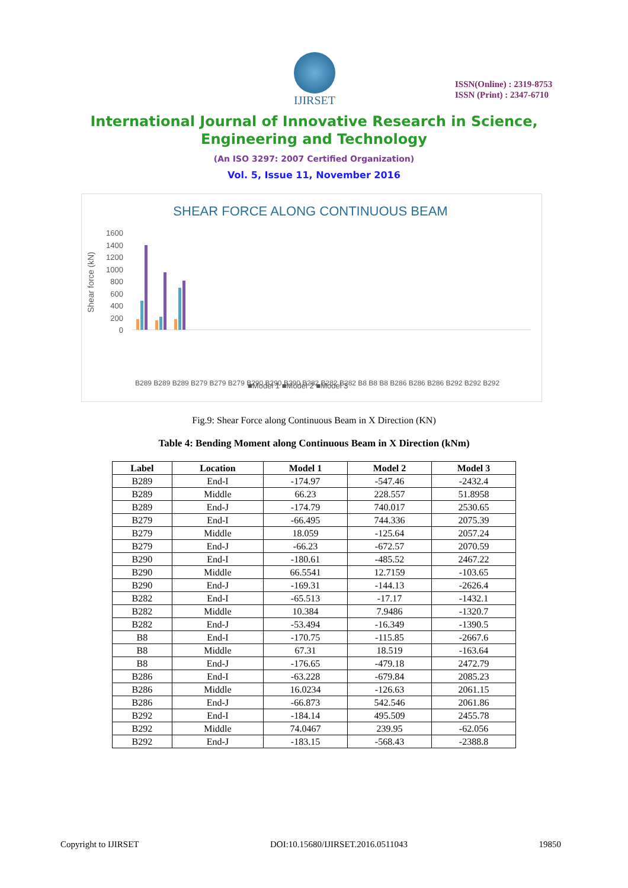IJIRSET
ISSN(Online) : 2319-8753
ISSN (Print) : 2347-6710
International Journal of Innovative Research in Science,
Engineering and Technology
(An ISO 3297: 2007 Certified Organization)
Vol. 5, Issue 11, November 2016
SHEAR FORCE ALONG CONTINUOUS BEAM
Shear force (kN)
1600
1400
1200
1000
800
600
400
200
0
B289 B289 B289 B279 B279 B279 B290 B290 B290 B282 B282 B282 B8 B8 B8 B286 B286 B286 B292 B292 B292
■Model 1 ■Model 2 ■Model 3
Fig.9: Shear Force along Continuous Beam in X Direction (KN)
Table 4: Bending Moment along Continuous Beam in X Direction (kNm)
| Label | Location | Model 1 | Model 2 | Model 3 |
| --- | --- | --- | --- | --- |
| B289 | End-I | -174.97 | -547.46 | -2432.4 |
| B289 | Middle | 66.23 | 228.557 | 51.8958 |
| B289 | End-J | -174.79 | 740.017 | 2530.65 |
| B279 | End-I | -66.495 | 744.336 | 2075.39 |
| B279 | Middle | 18.059 | -125.64 | 2057.24 |
| B279 | End-J | -66.23 | -672.57 | 2070.59 |
| B290 | End-I | -180.61 | -485.52 | 2467.22 |
| B290 | Middle | 66.5541 | 12.7159 | -103.65 |
| B290 | End-J | -169.31 | -144.13 | -2626.4 |
| B282 | End-I | -65.513 | -17.17 | -1432.1 |
| B282 | Middle | 10.384 | 7.9486 | -1320.7 |
| B282 | End-J | -53.494 | -16.349 | -1390.5 |
| B8 | End-I | -170.75 | -115.85 | -2667.6 |
| B8 | Middle | 67.31 | 18.519 | -163.64 |
| B8 | End-J | -176.65 | -479.18 | 2472.79 |
| B286 | End-I | -63.228 | -679.84 | 2085.23 |
| B286 | Middle | 16.0234 | -126.63 | 2061.15 |
| B286 | End-J | -66.873 | 542.546 | 2061.86 |
| B292 | End-I | -184.14 | 495.509 | 2455.78 |
| B292 | Middle | 74.0467 | 239.95 | -62.056 |
| B292 | End-J | -183.15 | -568.43 | -2388.8 |
Copyright to IJIRSET DOI:10.15680/IJIRSET.2016.0511043 19850